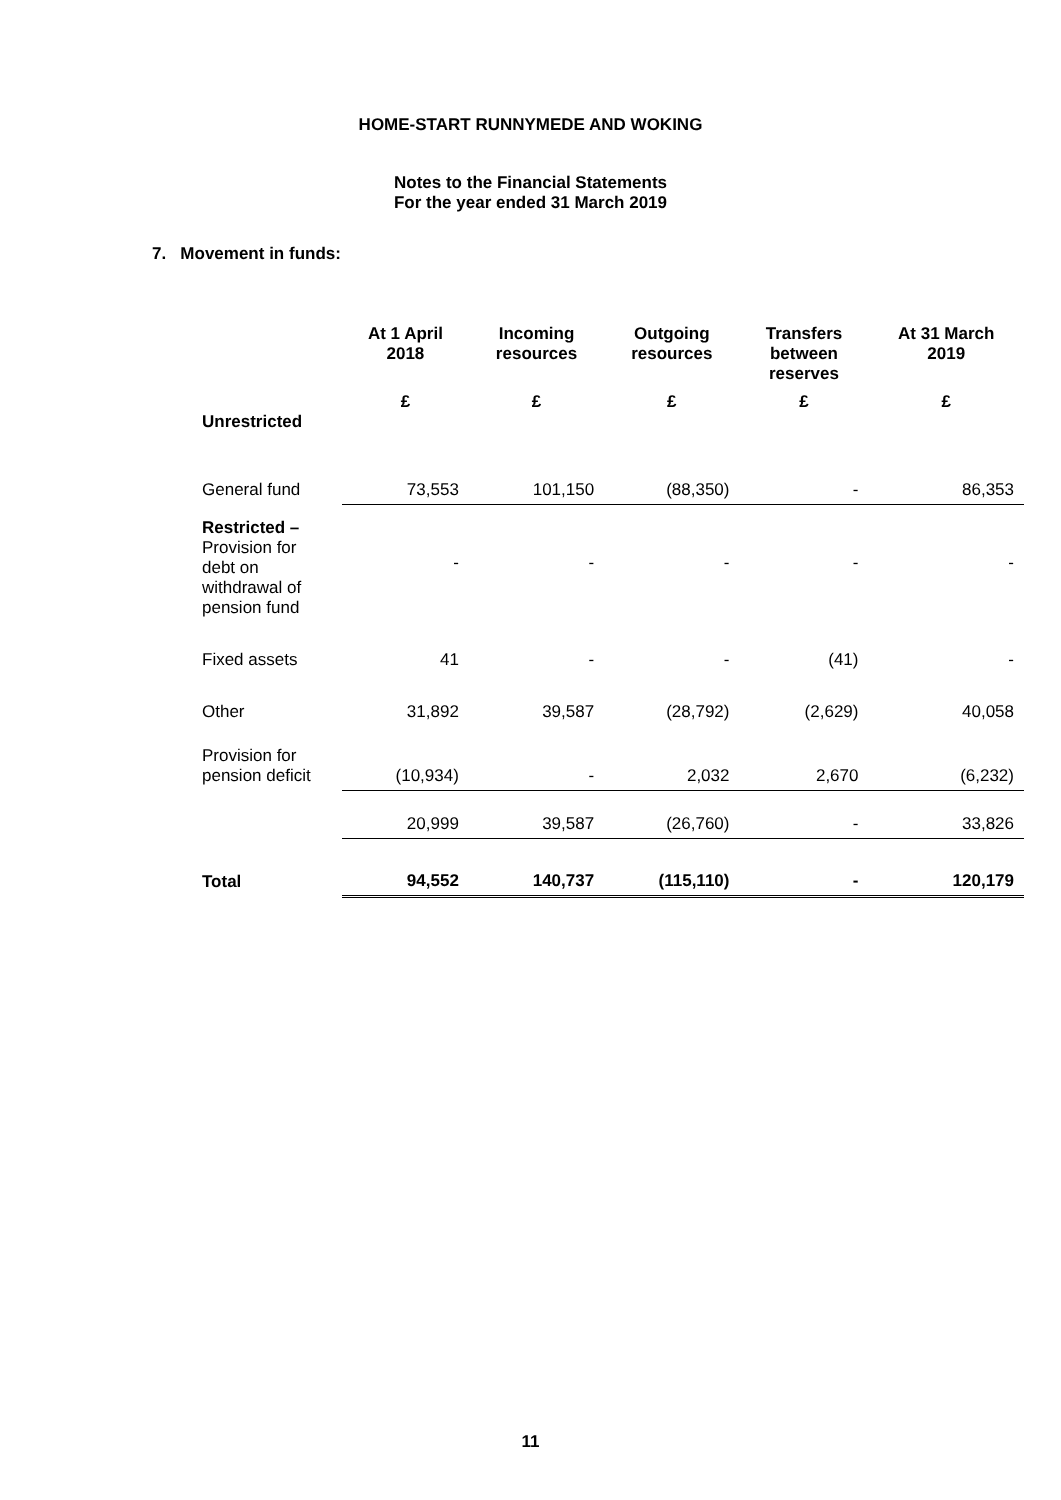HOME-START RUNNYMEDE AND WOKING
Notes to the Financial Statements
For the year ended 31 March 2019
7. Movement in funds:
| | At 1 April 2018 | Incoming resources | Outgoing resources | Transfers between reserves | At 31 March 2019 |
| --- | --- | --- | --- | --- | --- |
| Unrestricted | £ | £ | £ | £ | £ |
| General fund | 73,553 | 101,150 | (88,350) | - | 86,353 |
| Restricted – Provision for debt on withdrawal of pension fund | - | - | - | - | - |
| Fixed assets | 41 | - | - | (41) | - |
| Other | 31,892 | 39,587 | (28,792) | (2,629) | 40,058 |
| Provision for pension deficit | (10,934) | - | 2,032 | 2,670 | (6,232) |
| | 20,999 | 39,587 | (26,760) | - | 33,826 |
| Total | 94,552 | 140,737 | (115,110) | - | 120,179 |
11